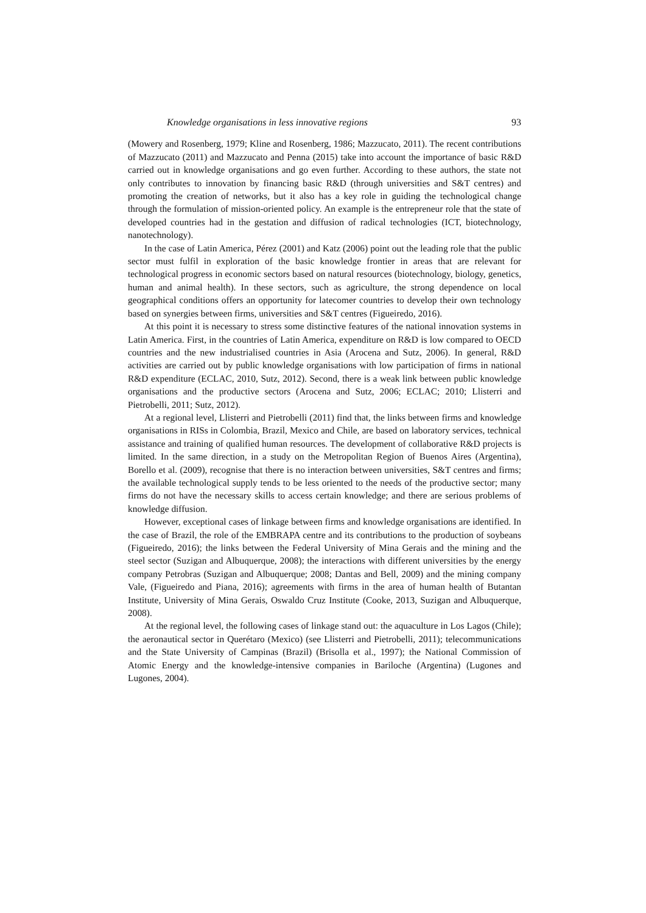Knowledge organisations in less innovative regions 93
(Mowery and Rosenberg, 1979; Kline and Rosenberg, 1986; Mazzucato, 2011). The recent contributions of Mazzucato (2011) and Mazzucato and Penna (2015) take into account the importance of basic R&D carried out in knowledge organisations and go even further. According to these authors, the state not only contributes to innovation by financing basic R&D (through universities and S&T centres) and promoting the creation of networks, but it also has a key role in guiding the technological change through the formulation of mission-oriented policy. An example is the entrepreneur role that the state of developed countries had in the gestation and diffusion of radical technologies (ICT, biotechnology, nanotechnology).
In the case of Latin America, Pérez (2001) and Katz (2006) point out the leading role that the public sector must fulfil in exploration of the basic knowledge frontier in areas that are relevant for technological progress in economic sectors based on natural resources (biotechnology, biology, genetics, human and animal health). In these sectors, such as agriculture, the strong dependence on local geographical conditions offers an opportunity for latecomer countries to develop their own technology based on synergies between firms, universities and S&T centres (Figueiredo, 2016).
At this point it is necessary to stress some distinctive features of the national innovation systems in Latin America. First, in the countries of Latin America, expenditure on R&D is low compared to OECD countries and the new industrialised countries in Asia (Arocena and Sutz, 2006). In general, R&D activities are carried out by public knowledge organisations with low participation of firms in national R&D expenditure (ECLAC, 2010, Sutz, 2012). Second, there is a weak link between public knowledge organisations and the productive sectors (Arocena and Sutz, 2006; ECLAC; 2010; Llisterri and Pietrobelli, 2011; Sutz, 2012).
At a regional level, Llisterri and Pietrobelli (2011) find that, the links between firms and knowledge organisations in RISs in Colombia, Brazil, Mexico and Chile, are based on laboratory services, technical assistance and training of qualified human resources. The development of collaborative R&D projects is limited. In the same direction, in a study on the Metropolitan Region of Buenos Aires (Argentina), Borello et al. (2009), recognise that there is no interaction between universities, S&T centres and firms; the available technological supply tends to be less oriented to the needs of the productive sector; many firms do not have the necessary skills to access certain knowledge; and there are serious problems of knowledge diffusion.
However, exceptional cases of linkage between firms and knowledge organisations are identified. In the case of Brazil, the role of the EMBRAPA centre and its contributions to the production of soybeans (Figueiredo, 2016); the links between the Federal University of Mina Gerais and the mining and the steel sector (Suzigan and Albuquerque, 2008); the interactions with different universities by the energy company Petrobras (Suzigan and Albuquerque; 2008; Dantas and Bell, 2009) and the mining company Vale, (Figueiredo and Piana, 2016); agreements with firms in the area of human health of Butantan Institute, University of Mina Gerais, Oswaldo Cruz Institute (Cooke, 2013, Suzigan and Albuquerque, 2008).
At the regional level, the following cases of linkage stand out: the aquaculture in Los Lagos (Chile); the aeronautical sector in Querétaro (Mexico) (see Llisterri and Pietrobelli, 2011); telecommunications and the State University of Campinas (Brazil) (Brisolla et al., 1997); the National Commission of Atomic Energy and the knowledge-intensive companies in Bariloche (Argentina) (Lugones and Lugones, 2004).